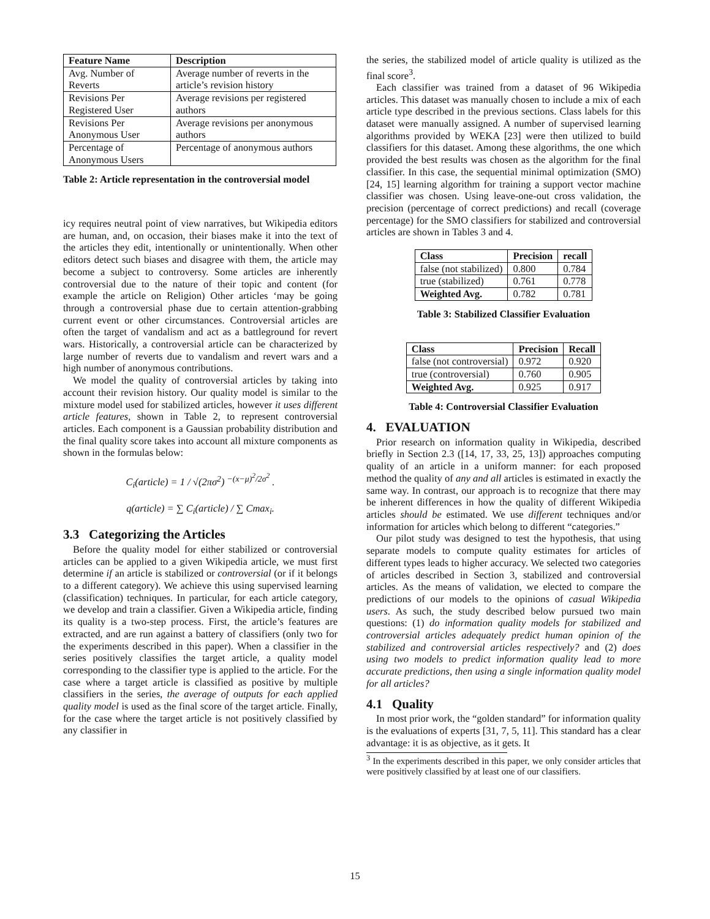| Feature Name | Description |
| --- | --- |
| Avg. Number of Reverts | Average number of reverts in the article’s revision history |
| Revisions Per Registered User | Average revisions per registered authors |
| Revisions Per Anonymous User | Average revisions per anonymous authors |
| Percentage of Anonymous Users | Percentage of anonymous authors |
Table 2: Article representation in the controversial model
icy requires neutral point of view narratives, but Wikipedia editors are human, and, on occasion, their biases make it into the text of the articles they edit, intentionally or unintentionally. When other editors detect such biases and disagree with them, the article may become a subject to controversy. Some articles are inherently controversial due to the nature of their topic and content (for example the article on Religion) Other articles ‘may be going through a controversial phase due to certain attention-grabbing current event or other circumstances. Controversial articles are often the target of vandalism and act as a battleground for revert wars. Historically, a controversial article can be characterized by large number of reverts due to vandalism and revert wars and a high number of anonymous contributions.
We model the quality of controversial articles by taking into account their revision history. Our quality model is similar to the mixture model used for stabilized articles, however it uses different article features, shown in Table 2, to represent controversial articles. Each component is a Gaussian probability distribution and the final quality score takes into account all mixture components as shown in the formulas below:
C<sub>i</sub>(article) = 1 / √(2πσ<sup>2</sup>) <sup>−(x−μ)<sup>2</sup>/2σ<sup>2</sup></sup> .
q(article) = ∑ C<sub>i</sub>(article) / ∑ Cmax<sub>i</sub>.
3.3 Categorizing the Articles
Before the quality model for either stabilized or controversial articles can be applied to a given Wikipedia article, we must first determine if an article is stabilized or controversial (or if it belongs to a different category). We achieve this using supervised learning (classification) techniques. In particular, for each article category, we develop and train a classifier. Given a Wikipedia article, finding its quality is a two-step process. First, the article’s features are extracted, and are run against a battery of classifiers (only two for the experiments described in this paper). When a classifier in the series positively classifies the target article, a quality model corresponding to the classifier type is applied to the article. For the case where a target article is classified as positive by multiple classifiers in the series, the average of outputs for each applied quality model is used as the final score of the target article. Finally, for the case where the target article is not positively classified by any classifier in
the series, the stabilized model of article quality is utilized as the final score<sup>3</sup>.
Each classifier was trained from a dataset of 96 Wikipedia articles. This dataset was manually chosen to include a mix of each article type described in the previous sections. Class labels for this dataset were manually assigned. A number of supervised learning algorithms provided by WEKA [23] were then utilized to build classifiers for this dataset. Among these algorithms, the one which provided the best results was chosen as the algorithm for the final classifier. In this case, the sequential minimal optimization (SMO) [24, 15] learning algorithm for training a support vector machine classifier was chosen. Using leave-one-out cross validation, the precision (percentage of correct predictions) and recall (coverage percentage) for the SMO classifiers for stabilized and controversial articles are shown in Tables 3 and 4.
| Class | Precision | recall |
| --- | --- | --- |
| false (not stabilized) | 0.800 | 0.784 |
| true (stabilized) | 0.761 | 0.778 |
| Weighted Avg. | 0.782 | 0.781 |
Table 3: Stabilized Classifier Evaluation
| Class | Precision | Recall |
| --- | --- | --- |
| false (not controversial) | 0.972 | 0.920 |
| true (controversial) | 0.760 | 0.905 |
| Weighted Avg. | 0.925 | 0.917 |
Table 4: Controversial Classifier Evaluation
4. EVALUATION
Prior research on information quality in Wikipedia, described briefly in Section 2.3 ([14, 17, 33, 25, 13]) approaches computing quality of an article in a uniform manner: for each proposed method the quality of any and all articles is estimated in exactly the same way. In contrast, our approach is to recognize that there may be inherent differences in how the quality of different Wikipedia articles should be estimated. We use different techniques and/or information for articles which belong to different “categories.”
Our pilot study was designed to test the hypothesis, that using separate models to compute quality estimates for articles of different types leads to higher accuracy. We selected two categories of articles described in Section 3, stabilized and controversial articles. As the means of validation, we elected to compare the predictions of our models to the opinions of casual Wikipedia users. As such, the study described below pursued two main questions: (1) do information quality models for stabilized and controversial articles adequately predict human opinion of the stabilized and controversial articles respectively? and (2) does using two models to predict information quality lead to more accurate predictions, then using a single information quality model for all articles?
4.1 Quality
In most prior work, the “golden standard” for information quality is the evaluations of experts [31, 7, 5, 11]. This standard has a clear advantage: it is as objective, as it gets. It
<sup>3</sup> In the experiments described in this paper, we only consider articles that were positively classified by at least one of our classifiers.
15